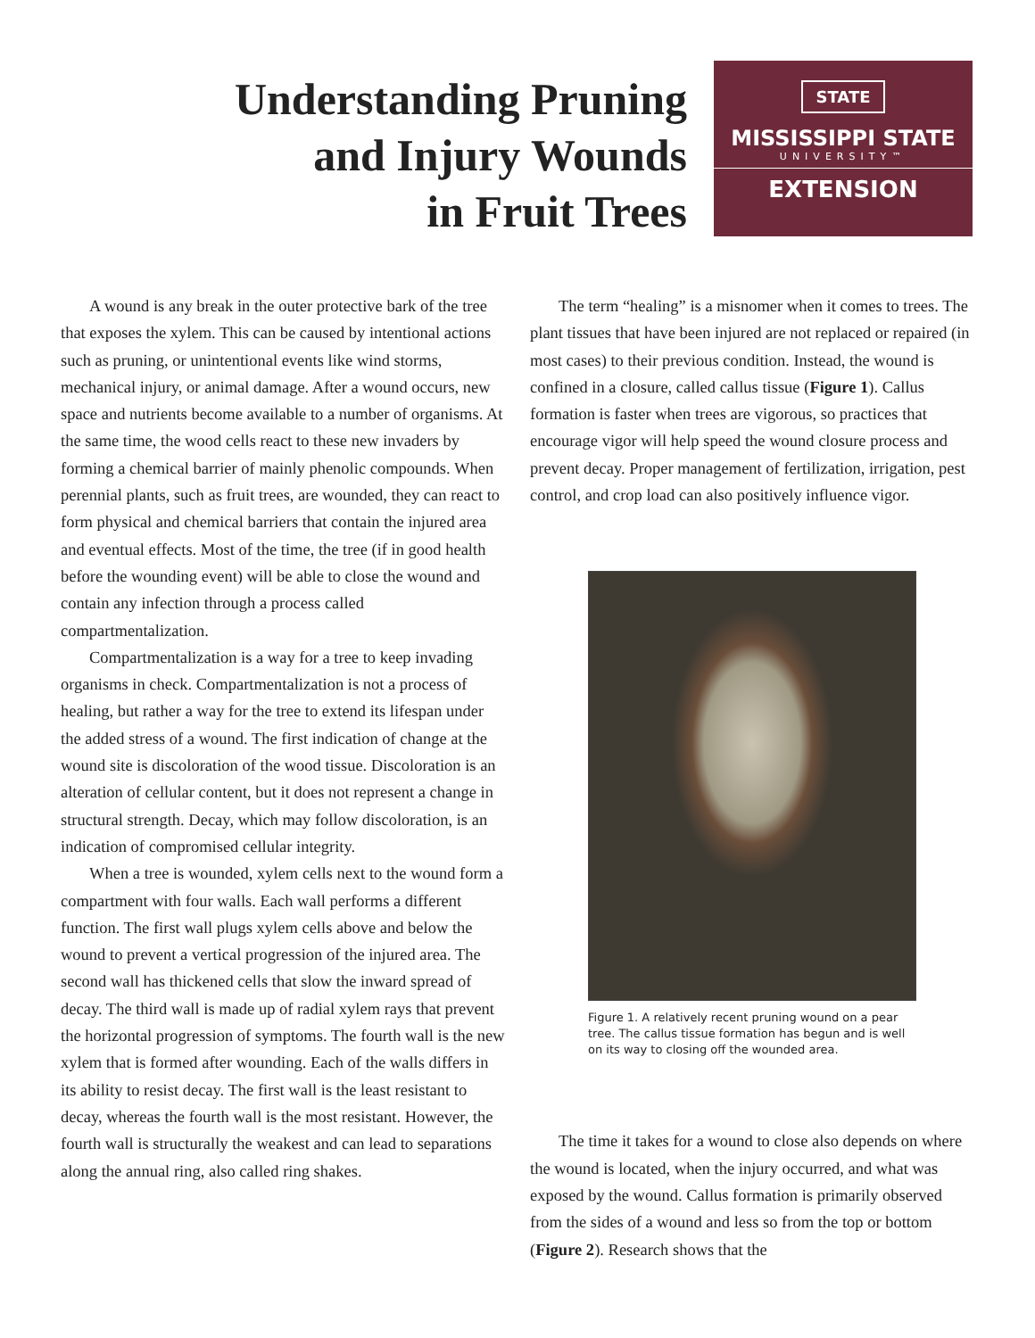Understanding Pruning
and Injury Wounds
in Fruit Trees
STATE
MISSISSIPPI STATE
UNIVERSITY™
EXTENSION
A wound is any break in the outer protective bark of the tree that exposes the xylem. This can be caused by intentional actions such as pruning, or unintentional events like wind storms, mechanical injury, or animal damage. After a wound occurs, new space and nutrients become available to a number of organisms. At the same time, the wood cells react to these new invaders by forming a chemical barrier of mainly phenolic compounds. When perennial plants, such as fruit trees, are wounded, they can react to form physical and chemical barriers that contain the injured area and eventual effects. Most of the time, the tree (if in good health before the wounding event) will be able to close the wound and contain any infection through a process called compartmentalization.
Compartmentalization is a way for a tree to keep invading organisms in check. Compartmentalization is not a process of healing, but rather a way for the tree to extend its lifespan under the added stress of a wound. The first indication of change at the wound site is discoloration of the wood tissue. Discoloration is an alteration of cellular content, but it does not represent a change in structural strength. Decay, which may follow discoloration, is an indication of compromised cellular integrity.
When a tree is wounded, xylem cells next to the wound form a compartment with four walls. Each wall performs a different function. The first wall plugs xylem cells above and below the wound to prevent a vertical progression of the injured area. The second wall has thickened cells that slow the inward spread of decay. The third wall is made up of radial xylem rays that prevent the horizontal progression of symptoms. The fourth wall is the new xylem that is formed after wounding. Each of the walls differs in its ability to resist decay. The first wall is the least resistant to decay, whereas the fourth wall is the most resistant. However, the fourth wall is structurally the weakest and can lead to separations along the annual ring, also called ring shakes.
The term “healing” is a misnomer when it comes to trees. The plant tissues that have been injured are not replaced or repaired (in most cases) to their previous condition. Instead, the wound is confined in a closure, called callus tissue (Figure 1). Callus formation is faster when trees are vigorous, so practices that encourage vigor will help speed the wound closure process and prevent decay. Proper management of fertilization, irrigation, pest control, and crop load can also positively influence vigor.
Figure 1. A relatively recent pruning wound on a pear tree. The callus tissue formation has begun and is well on its way to closing off the wounded area.
The time it takes for a wound to close also depends on where the wound is located, when the injury occurred, and what was exposed by the wound. Callus formation is primarily observed from the sides of a wound and less so from the top or bottom (Figure 2). Research shows that the